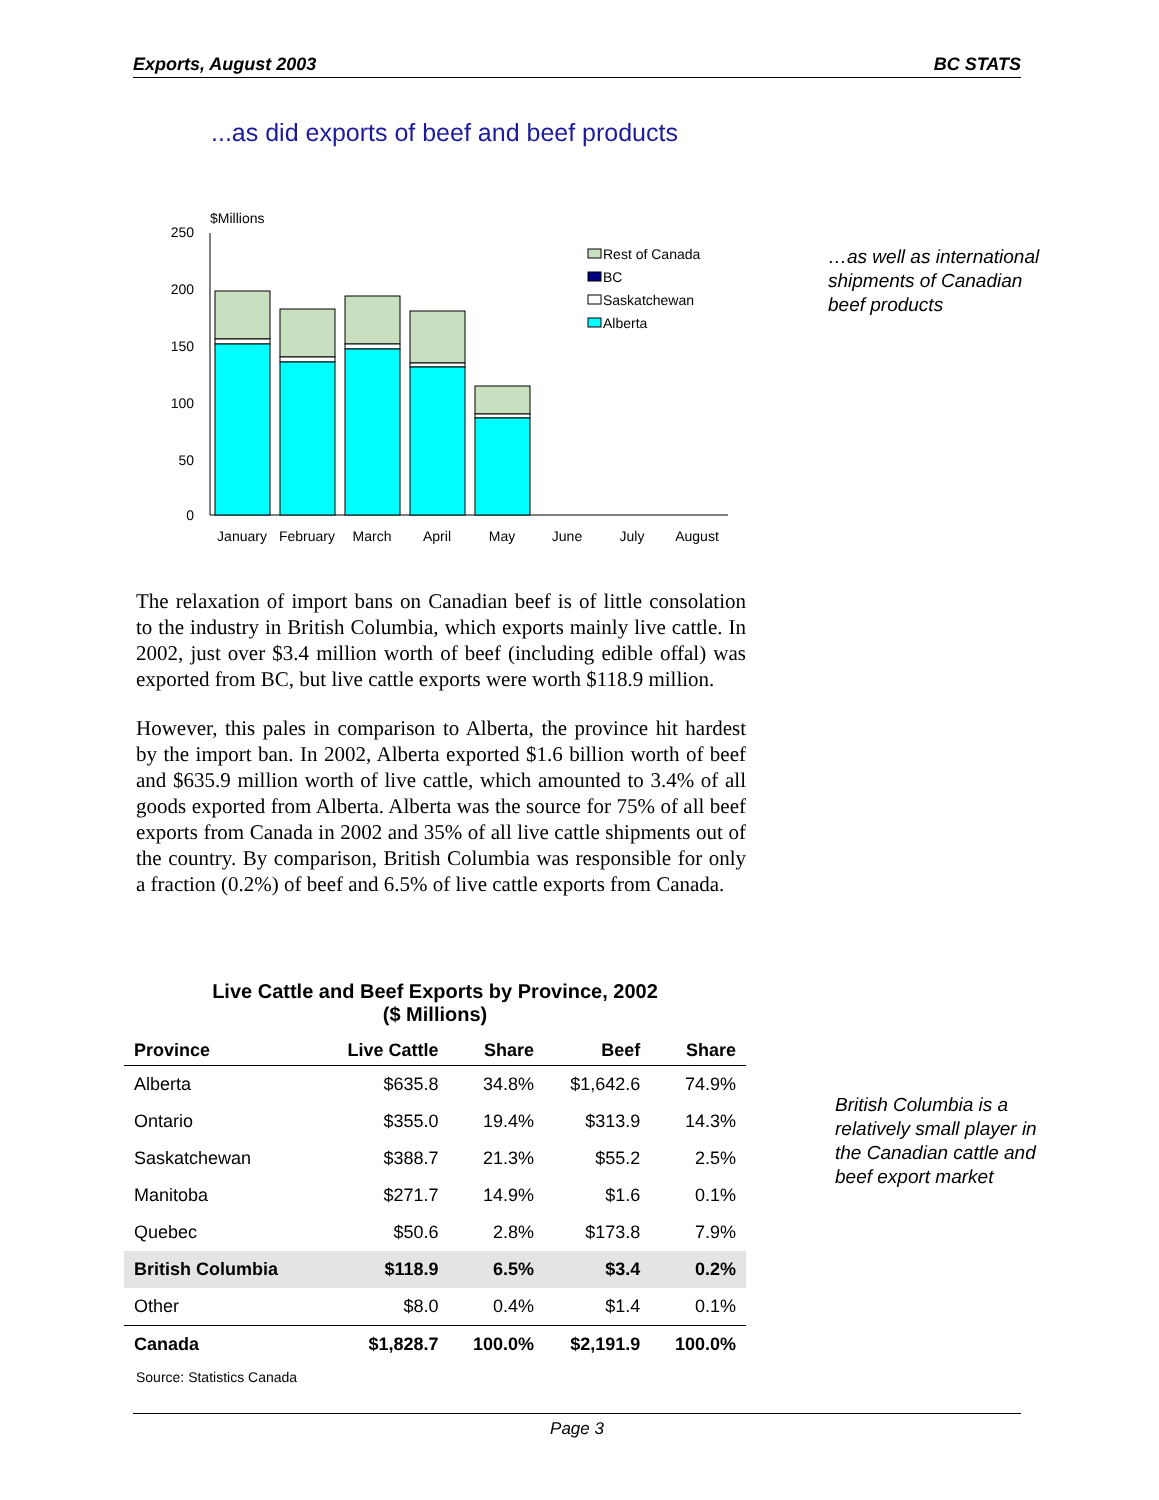Exports, August 2003 BC STATS
...as did exports of beef and beef products
$Millions
250
200
150
100
50
0
Rest of Canada
BC
Saskatchewan
Alberta
January
February
March
April
May
June
July
August
…as well as international shipments of Canadian beef products
The relaxation of import bans on Canadian beef is of little consolation to the industry in British Columbia, which exports mainly live cattle. In 2002, just over $3.4 million worth of beef (including edible offal) was exported from BC, but live cattle exports were worth $118.9 million.
However, this pales in comparison to Alberta, the province hit hardest by the import ban. In 2002, Alberta exported $1.6 billion worth of beef and $635.9 million worth of live cattle, which amounted to 3.4% of all goods exported from Alberta. Alberta was the source for 75% of all beef exports from Canada in 2002 and 35% of all live cattle shipments out of the country. By comparison, British Columbia was responsible for only a fraction (0.2%) of beef and 6.5% of live cattle exports from Canada.
Live Cattle and Beef Exports by Province, 2002
($ Millions)
| Province | Live Cattle | Share | Beef | Share |
| --- | --- | --- | --- | --- |
| Alberta | $635.8 | 34.8% | $1,642.6 | 74.9% |
| Ontario | $355.0 | 19.4% | $313.9 | 14.3% |
| Saskatchewan | $388.7 | 21.3% | $55.2 | 2.5% |
| Manitoba | $271.7 | 14.9% | $1.6 | 0.1% |
| Quebec | $50.6 | 2.8% | $173.8 | 7.9% |
| British Columbia | $118.9 | 6.5% | $3.4 | 0.2% |
| Other | $8.0 | 0.4% | $1.4 | 0.1% |
| Canada | $1,828.7 | 100.0% | $2,191.9 | 100.0% |
Source: Statistics Canada
British Columbia is a relatively small player in the Canadian cattle and beef export market
Page 3